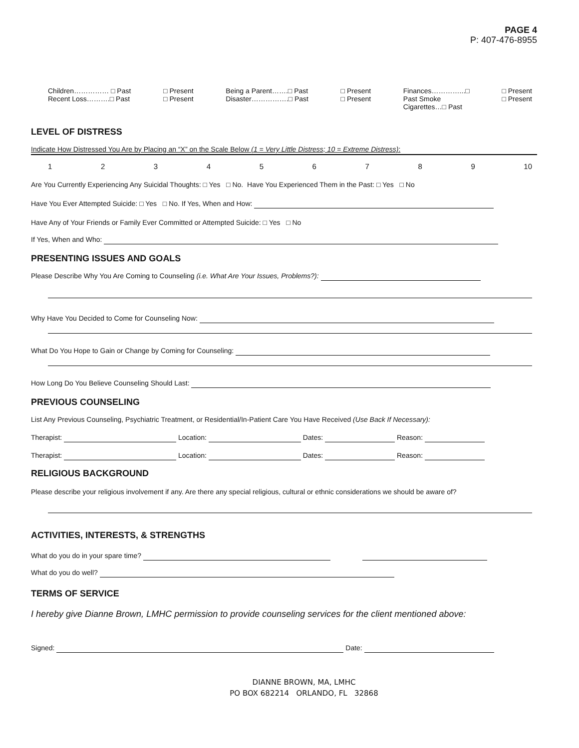PAGE 4
P: 407-476-8955
Children…………… □ Past
Recent Loss……….□ Past
□ Present
□ Present
Being a Parent…….□ Past
Disaster…………….□ Past
□ Present
□ Present
Finances…………...□
Past Smoke
Cigarettes…□ Past
□ Present
□ Present
LEVEL OF DISTRESS
Indicate How Distressed You Are by Placing an “X” on the Scale Below (1 = Very Little Distress; 10 = Extreme Distress):
123456789 10
Are You Currently Experiencing Any Suicidal Thoughts: □ Yes □ No. Have You Experienced Them in the Past: □ Yes □ No
Have You Ever Attempted Suicide: □ Yes □ No. If Yes, When and How:
Have Any of Your Friends or Family Ever Committed or Attempted Suicide: □ Yes □ No
If Yes, When and Who:
PRESENTING ISSUES AND GOALS
Please Describe Why You Are Coming to Counseling (i.e. What Are Your Issues, Problems?):
Why Have You Decided to Come for Counseling Now:
What Do You Hope to Gain or Change by Coming for Counseling:
How Long Do You Believe Counseling Should Last:
PREVIOUS COUNSELING
List Any Previous Counseling, Psychiatric Treatment, or Residential/In-Patient Care You Have Received (Use Back If Necessary):
Therapist: Location: Dates: Reason:
Therapist: Location: Dates: Reason:
RELIGIOUS BACKGROUND
Please describe your religious involvement if any. Are there any special religious, cultural or ethnic considerations we should be aware of?
ACTIVITIES, INTERESTS, & STRENGTHS
What do you do in your spare time?
What do you do well?
TERMS OF SERVICE
I hereby give Dianne Brown, LMHC permission to provide counseling services for the client mentioned above:
Signed: Date:
DIANNE BROWN, MA, LMHC
PO BOX 682214 ORLANDO, FL 32868